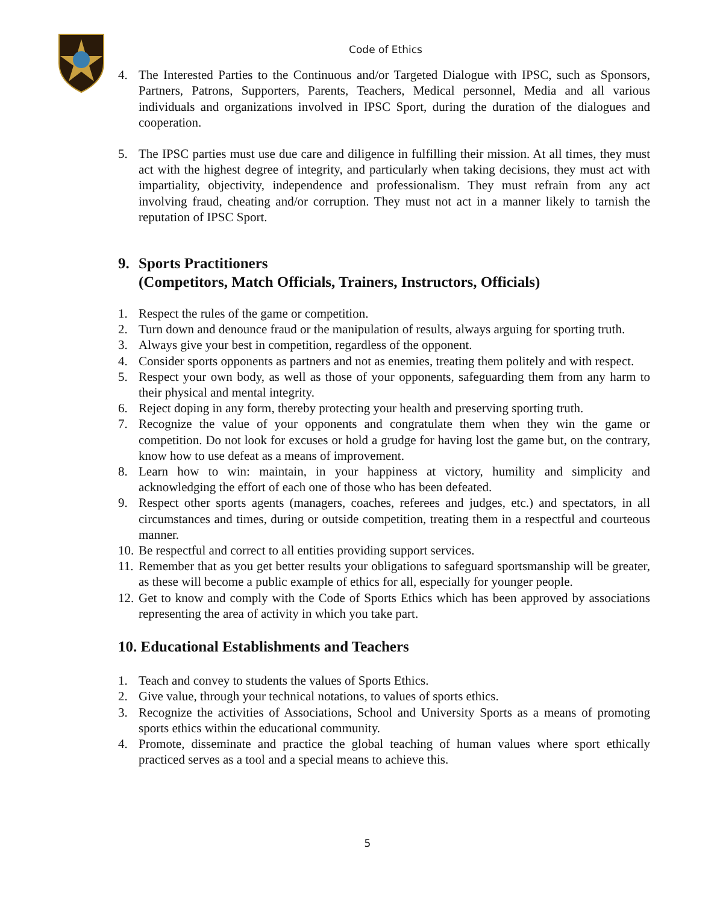Code of Ethics
4. The Interested Parties to the Continuous and/or Targeted Dialogue with IPSC, such as Sponsors, Partners, Patrons, Supporters, Parents, Teachers, Medical personnel, Media and all various individuals and organizations involved in IPSC Sport, during the duration of the dialogues and cooperation.
5. The IPSC parties must use due care and diligence in fulfilling their mission. At all times, they must act with the highest degree of integrity, and particularly when taking decisions, they must act with impartiality, objectivity, independence and professionalism. They must refrain from any act involving fraud, cheating and/or corruption. They must not act in a manner likely to tarnish the reputation of IPSC Sport.
9. Sports Practitioners
(Competitors, Match Officials, Trainers, Instructors, Officials)
1. Respect the rules of the game or competition.
2. Turn down and denounce fraud or the manipulation of results, always arguing for sporting truth.
3. Always give your best in competition, regardless of the opponent.
4. Consider sports opponents as partners and not as enemies, treating them politely and with respect.
5. Respect your own body, as well as those of your opponents, safeguarding them from any harm to their physical and mental integrity.
6. Reject doping in any form, thereby protecting your health and preserving sporting truth.
7. Recognize the value of your opponents and congratulate them when they win the game or competition. Do not look for excuses or hold a grudge for having lost the game but, on the contrary, know how to use defeat as a means of improvement.
8. Learn how to win: maintain, in your happiness at victory, humility and simplicity and acknowledging the effort of each one of those who has been defeated.
9. Respect other sports agents (managers, coaches, referees and judges, etc.) and spectators, in all circumstances and times, during or outside competition, treating them in a respectful and courteous manner.
10. Be respectful and correct to all entities providing support services.
11. Remember that as you get better results your obligations to safeguard sportsmanship will be greater, as these will become a public example of ethics for all, especially for younger people.
12. Get to know and comply with the Code of Sports Ethics which has been approved by associations representing the area of activity in which you take part.
10. Educational Establishments and Teachers
1. Teach and convey to students the values of Sports Ethics.
2. Give value, through your technical notations, to values of sports ethics.
3. Recognize the activities of Associations, School and University Sports as a means of promoting sports ethics within the educational community.
4. Promote, disseminate and practice the global teaching of human values where sport ethically practiced serves as a tool and a special means to achieve this.
5